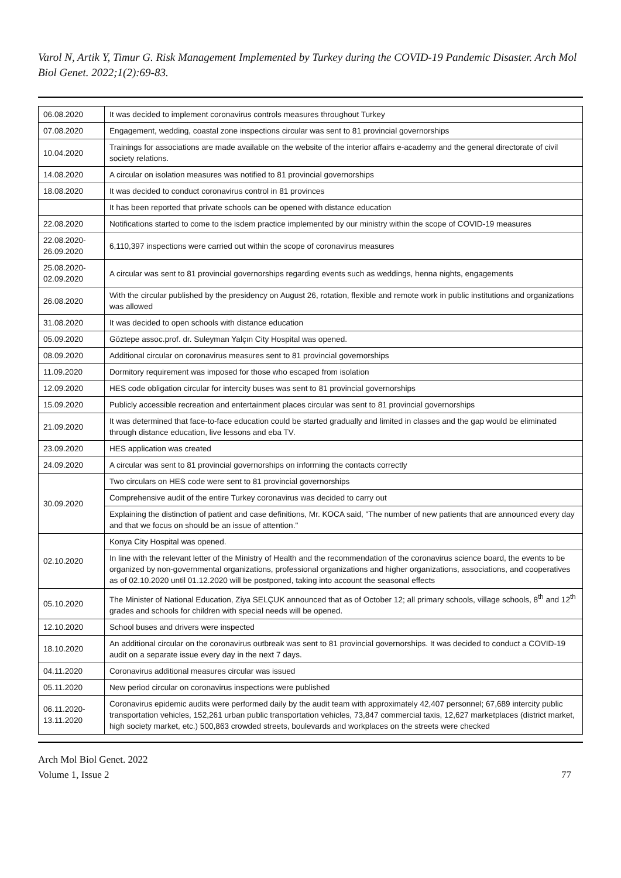Varol N, Artik Y, Timur G. Risk Management Implemented by Turkey during the COVID-19 Pandemic Disaster. Arch Mol Biol Genet. 2022;1(2):69-83.
| 06.08.2020 | It was decided to implement coronavirus controls measures throughout Turkey |
| 07.08.2020 | Engagement, wedding, coastal zone inspections circular was sent to 81 provincial governorships |
| 10.04.2020 | Trainings for associations are made available on the website of the interior affairs e-academy and the general directorate of civil society relations. |
| 14.08.2020 | A circular on isolation measures was notified to 81 provincial governorships |
| 18.08.2020 | It was decided to conduct coronavirus control in 81 provinces |
| | It has been reported that private schools can be opened with distance education |
| 22.08.2020 | Notifications started to come to the isdem practice implemented by our ministry within the scope of COVID-19 measures |
| 22.08.2020- 26.09.2020 | 6,110,397 inspections were carried out within the scope of coronavirus measures |
| 25.08.2020- 02.09.2020 | A circular was sent to 81 provincial governorships regarding events such as weddings, henna nights, engagements |
| 26.08.2020 | With the circular published by the presidency on August 26, rotation, flexible and remote work in public institutions and organizations was allowed |
| 31.08.2020 | It was decided to open schools with distance education |
| 05.09.2020 | Göztepe assoc.prof. dr. Suleyman Yalçın City Hospital was opened. |
| 08.09.2020 | Additional circular on coronavirus measures sent to 81 provincial governorships |
| 11.09.2020 | Dormitory requirement was imposed for those who escaped from isolation |
| 12.09.2020 | HES code obligation circular for intercity buses was sent to 81 provincial governorships |
| 15.09.2020 | Publicly accessible recreation and entertainment places circular was sent to 81 provincial governorships |
| 21.09.2020 | It was determined that face-to-face education could be started gradually and limited in classes and the gap would be eliminated through distance education, live lessons and eba TV. |
| 23.09.2020 | HES application was created |
| 24.09.2020 | A circular was sent to 81 provincial governorships on informing the contacts correctly |
| 30.09.2020 | Two circulars on HES code were sent to 81 provincial governorships |
| | Comprehensive audit of the entire Turkey coronavirus was decided to carry out |
| | Explaining the distinction of patient and case definitions, Mr. KOCA said, "The number of new patients that are announced every day and that we focus on should be an issue of attention." |
| 02.10.2020 | Konya City Hospital was opened. |
| | In line with the relevant letter of the Ministry of Health and the recommendation of the coronavirus science board, the events to be organized by non-governmental organizations, professional organizations and higher organizations, associations, and cooperatives as of 02.10.2020 until 01.12.2020 will be postponed, taking into account the seasonal effects |
| 05.10.2020 | The Minister of National Education, Ziya SELÇUK announced that as of October 12; all primary schools, village schools, 8<sup>th</sup> and 12<sup>th</sup> grades and schools for children with special needs will be opened. |
| 12.10.2020 | School buses and drivers were inspected |
| 18.10.2020 | An additional circular on the coronavirus outbreak was sent to 81 provincial governorships. It was decided to conduct a COVID-19 audit on a separate issue every day in the next 7 days. |
| 04.11.2020 | Coronavirus additional measures circular was issued |
| 05.11.2020 | New period circular on coronavirus inspections were published |
| 06.11.2020- 13.11.2020 | Coronavirus epidemic audits were performed daily by the audit team with approximately 42,407 personnel; 67,689 intercity public transportation vehicles, 152,261 urban public transportation vehicles, 73,847 commercial taxis, 12,627 marketplaces (district market, high society market, etc.) 500,863 crowded streets, boulevards and workplaces on the streets were checked |
Arch Mol Biol Genet. 2022
Volume 1, Issue 2
77